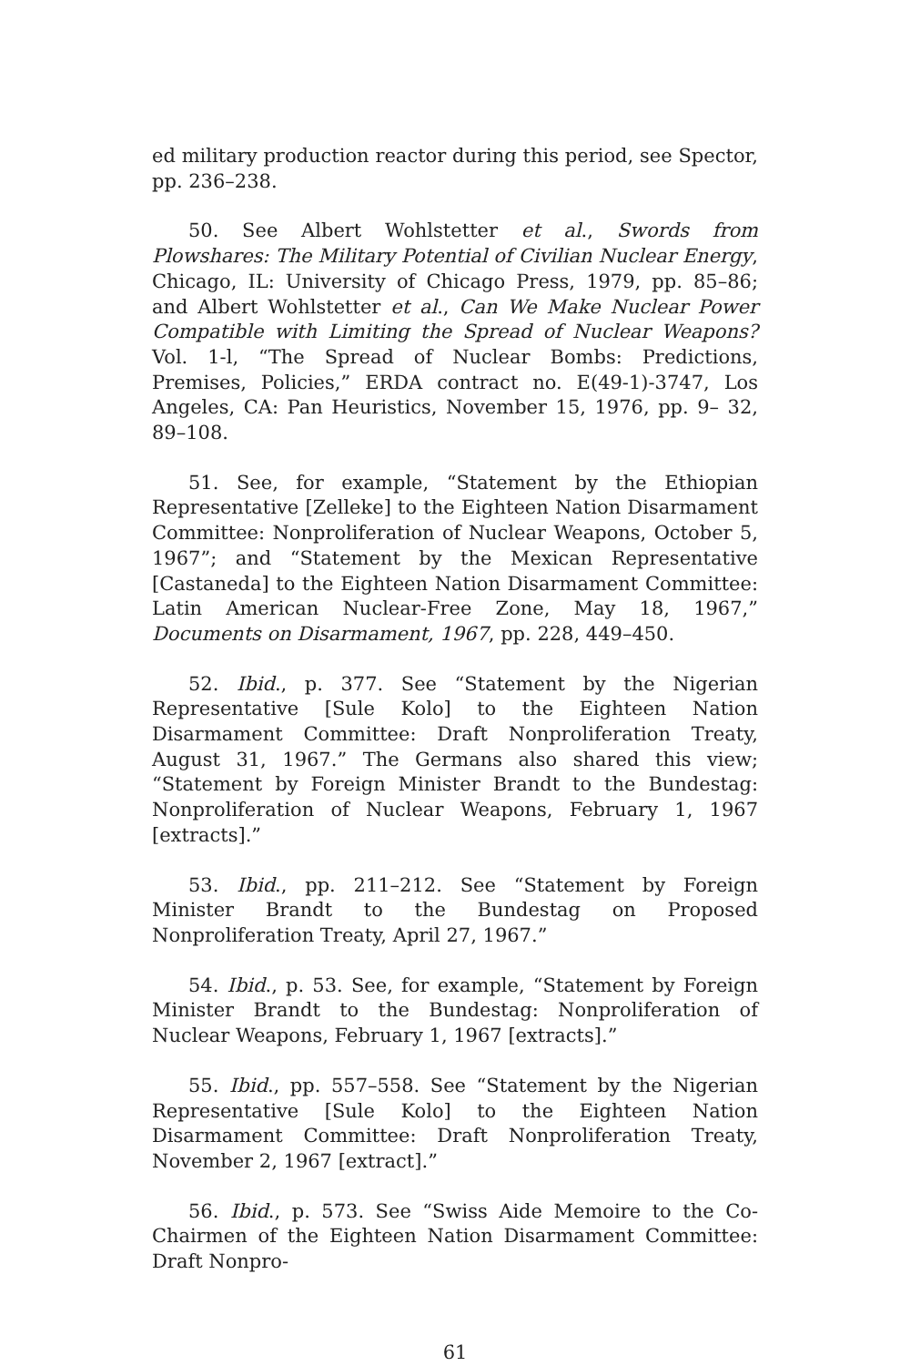ed military production reactor during this period, see Spector, pp. 236–238.
50. See Albert Wohlstetter et al., Swords from Plowshares: The Military Potential of Civilian Nuclear Energy, Chicago, IL: University of Chicago Press, 1979, pp. 85–86; and Albert Wohlstetter et al., Can We Make Nuclear Power Compatible with Limiting the Spread of Nuclear Weapons? Vol. 1-l, “The Spread of Nuclear Bombs: Predictions, Premises, Policies,” ERDA contract no. E(49-1)-3747, Los Angeles, CA: Pan Heuristics, November 15, 1976, pp. 9– 32, 89–108.
51. See, for example, “Statement by the Ethiopian Representative [Zelleke] to the Eighteen Nation Disarmament Committee: Nonproliferation of Nuclear Weapons, October 5, 1967”; and “Statement by the Mexican Representative [Castaneda] to the Eighteen Nation Disarmament Committee: Latin American Nuclear-Free Zone, May 18, 1967,” Documents on Disarmament, 1967, pp. 228, 449–450.
52. Ibid., p. 377. See “Statement by the Nigerian Representative [Sule Kolo] to the Eighteen Nation Disarmament Committee: Draft Nonproliferation Treaty, August 31, 1967.” The Germans also shared this view; “Statement by Foreign Minister Brandt to the Bundestag: Nonproliferation of Nuclear Weapons, February 1, 1967 [extracts].”
53. Ibid., pp. 211–212. See “Statement by Foreign Minister Brandt to the Bundestag on Proposed Nonproliferation Treaty, April 27, 1967.”
54. Ibid., p. 53. See, for example, “Statement by Foreign Minister Brandt to the Bundestag: Nonproliferation of Nuclear Weapons, February 1, 1967 [extracts].”
55. Ibid., pp. 557–558. See “Statement by the Nigerian Representative [Sule Kolo] to the Eighteen Nation Disarmament Committee: Draft Nonproliferation Treaty, November 2, 1967 [extract].”
56. Ibid., p. 573. See “Swiss Aide Memoire to the Co-Chairmen of the Eighteen Nation Disarmament Committee: Draft Nonpro-
61